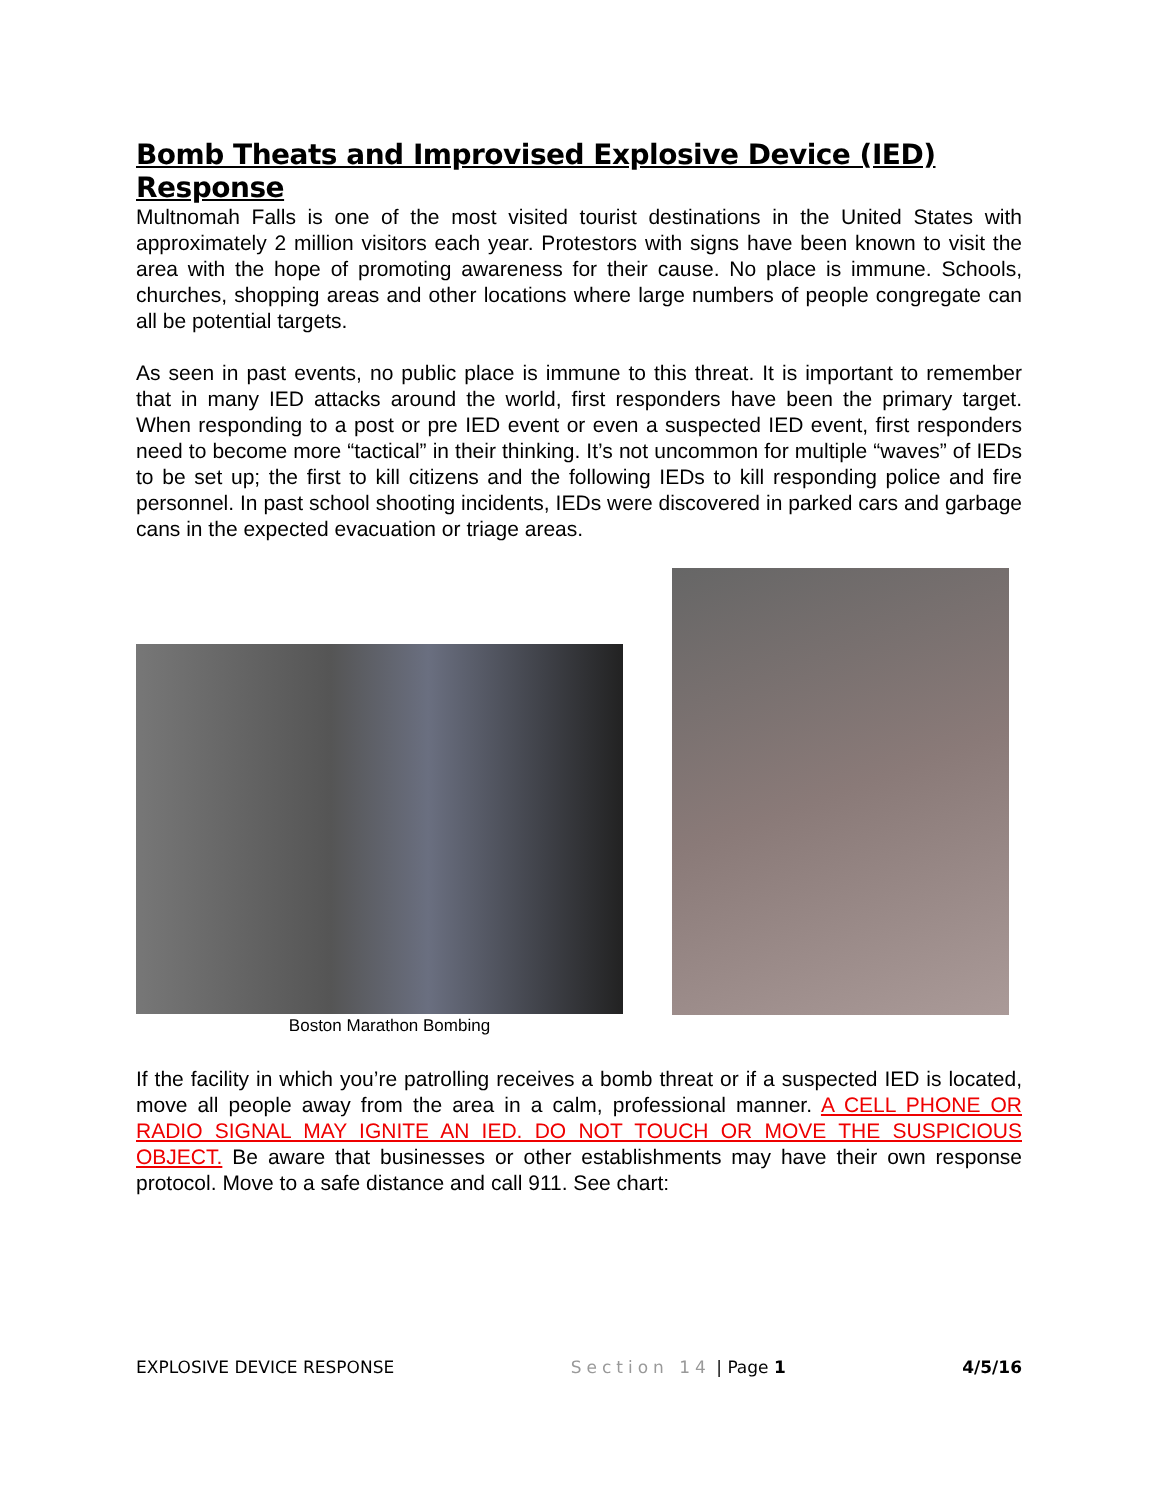Bomb Theats and Improvised Explosive Device (IED) Response
Multnomah Falls is one of the most visited tourist destinations in the United States with approximately 2 million visitors each year. Protestors with signs have been known to visit the area with the hope of promoting awareness for their cause. No place is immune. Schools, churches, shopping areas and other locations where large numbers of people congregate can all be potential targets.
As seen in past events, no public place is immune to this threat. It is important to remember that in many IED attacks around the world, first responders have been the primary target. When responding to a post or pre IED event or even a suspected IED event, first responders need to become more “tactical” in their thinking. It’s not uncommon for multiple “waves” of IEDs to be set up; the first to kill citizens and the following IEDs to kill responding police and fire personnel. In past school shooting incidents, IEDs were discovered in parked cars and garbage cans in the expected evacuation or triage areas.
Boston Marathon Bombing
If the facility in which you’re patrolling receives a bomb threat or if a suspected IED is located, move all people away from the area in a calm, professional manner. A CELL PHONE OR RADIO SIGNAL MAY IGNITE AN IED. DO NOT TOUCH OR MOVE THE SUSPICIOUS OBJECT. Be aware that businesses or other establishments may have their own response protocol. Move to a safe distance and call 911. See chart:
EXPLOSIVE DEVICE RESPONSE Section 14 | Page 1 4/5/16